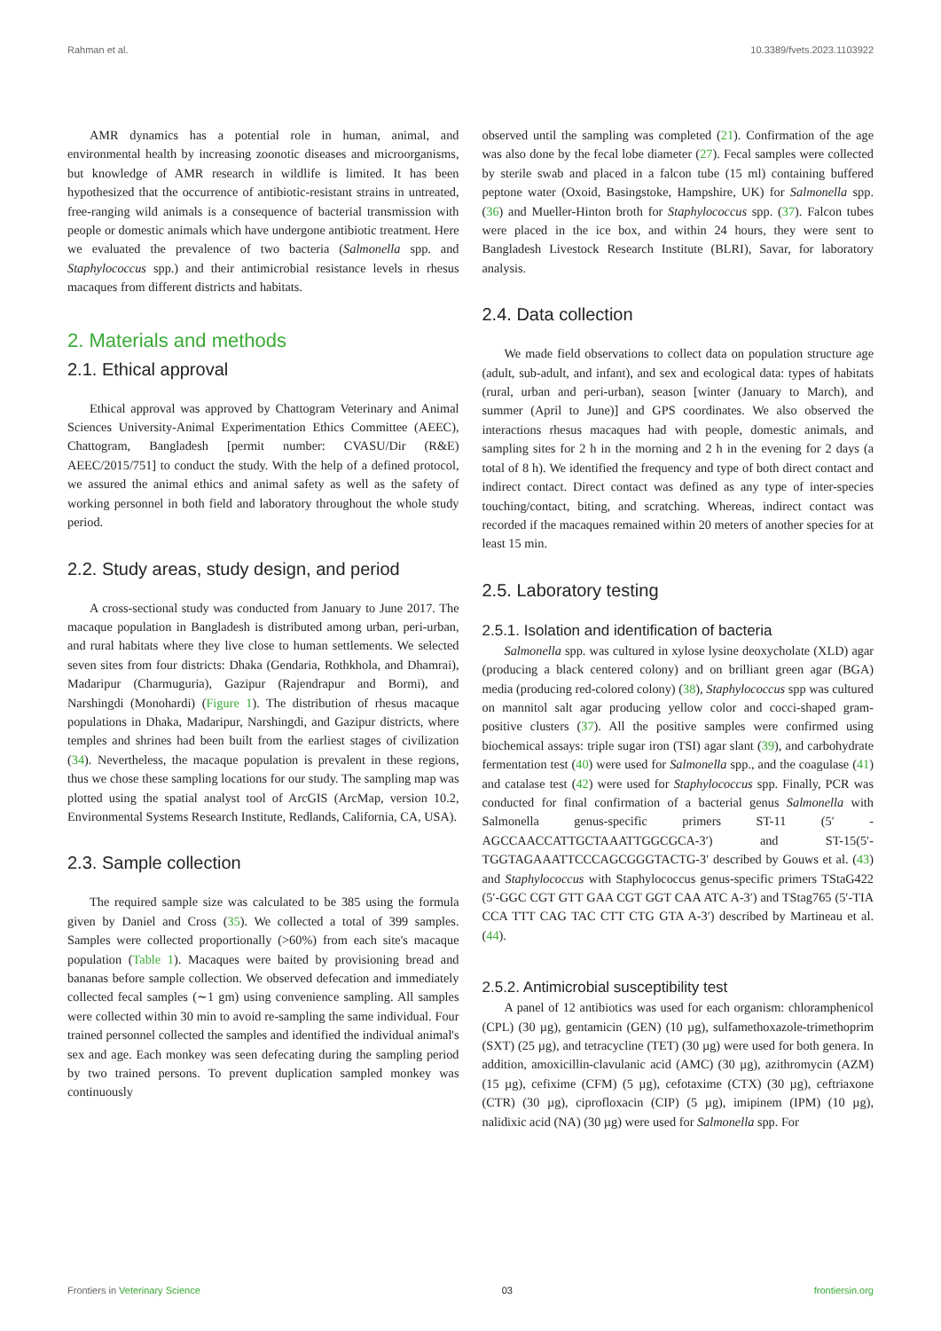Rahman et al. 10.3389/fvets.2023.1103922
AMR dynamics has a potential role in human, animal, and environmental health by increasing zoonotic diseases and microorganisms, but knowledge of AMR research in wildlife is limited. It has been hypothesized that the occurrence of antibiotic-resistant strains in untreated, free-ranging wild animals is a consequence of bacterial transmission with people or domestic animals which have undergone antibiotic treatment. Here we evaluated the prevalence of two bacteria (Salmonella spp. and Staphylococcus spp.) and their antimicrobial resistance levels in rhesus macaques from different districts and habitats.
2. Materials and methods
2.1. Ethical approval
Ethical approval was approved by Chattogram Veterinary and Animal Sciences University-Animal Experimentation Ethics Committee (AEEC), Chattogram, Bangladesh [permit number: CVASU/Dir (R&E) AEEC/2015/751] to conduct the study. With the help of a defined protocol, we assured the animal ethics and animal safety as well as the safety of working personnel in both field and laboratory throughout the whole study period.
2.2. Study areas, study design, and period
A cross-sectional study was conducted from January to June 2017. The macaque population in Bangladesh is distributed among urban, peri-urban, and rural habitats where they live close to human settlements. We selected seven sites from four districts: Dhaka (Gendaria, Rothkhola, and Dhamrai), Madaripur (Charmuguria), Gazipur (Rajendrapur and Bormi), and Narshingdi (Monohardi) (Figure 1). The distribution of rhesus macaque populations in Dhaka, Madaripur, Narshingdi, and Gazipur districts, where temples and shrines had been built from the earliest stages of civilization (34). Nevertheless, the macaque population is prevalent in these regions, thus we chose these sampling locations for our study. The sampling map was plotted using the spatial analyst tool of ArcGIS (ArcMap, version 10.2, Environmental Systems Research Institute, Redlands, California, CA, USA).
2.3. Sample collection
The required sample size was calculated to be 385 using the formula given by Daniel and Cross (35). We collected a total of 399 samples. Samples were collected proportionally (>60%) from each site's macaque population (Table 1). Macaques were baited by provisioning bread and bananas before sample collection. We observed defecation and immediately collected fecal samples (∼1 gm) using convenience sampling. All samples were collected within 30 min to avoid re-sampling the same individual. Four trained personnel collected the samples and identified the individual animal's sex and age. Each monkey was seen defecating during the sampling period by two trained persons. To prevent duplication sampled monkey was continuously
observed until the sampling was completed (21). Confirmation of the age was also done by the fecal lobe diameter (27). Fecal samples were collected by sterile swab and placed in a falcon tube (15 ml) containing buffered peptone water (Oxoid, Basingstoke, Hampshire, UK) for Salmonella spp. (36) and Mueller-Hinton broth for Staphylococcus spp. (37). Falcon tubes were placed in the ice box, and within 24 hours, they were sent to Bangladesh Livestock Research Institute (BLRI), Savar, for laboratory analysis.
2.4. Data collection
We made field observations to collect data on population structure age (adult, sub-adult, and infant), and sex and ecological data: types of habitats (rural, urban and peri-urban), season [winter (January to March), and summer (April to June)] and GPS coordinates. We also observed the interactions rhesus macaques had with people, domestic animals, and sampling sites for 2 h in the morning and 2 h in the evening for 2 days (a total of 8 h). We identified the frequency and type of both direct contact and indirect contact. Direct contact was defined as any type of inter-species touching/contact, biting, and scratching. Whereas, indirect contact was recorded if the macaques remained within 20 meters of another species for at least 15 min.
2.5. Laboratory testing
2.5.1. Isolation and identification of bacteria
Salmonella spp. was cultured in xylose lysine deoxycholate (XLD) agar (producing a black centered colony) and on brilliant green agar (BGA) media (producing red-colored colony) (38), Staphylococcus spp was cultured on mannitol salt agar producing yellow color and cocci-shaped gram-positive clusters (37). All the positive samples were confirmed using biochemical assays: triple sugar iron (TSI) agar slant (39), and carbohydrate fermentation test (40) were used for Salmonella spp., and the coagulase (41) and catalase test (42) were used for Staphylococcus spp. Finally, PCR was conducted for final confirmation of a bacterial genus Salmonella with Salmonella genus-specific primers ST-11 (5′ -AGCCAACCATTGCTAAATTGGCGCA-3′) and ST-15(5′-TGGTAGAAATTCCCAGCGGGTACTG-3′ described by Gouws et al. (43) and Staphylococcus with Staphylococcus genus-specific primers TStaG422 (5′-GGC CGT GTT GAA CGT GGT CAA ATC A-3′) and TStag765 (5′-TIA CCA TTT CAG TAC CTT CTG GTA A-3′) described by Martineau et al. (44).
2.5.2. Antimicrobial susceptibility test
A panel of 12 antibiotics was used for each organism: chloramphenicol (CPL) (30 µg), gentamicin (GEN) (10 µg), sulfamethoxazole-trimethoprim (SXT) (25 µg), and tetracycline (TET) (30 µg) were used for both genera. In addition, amoxicillin-clavulanic acid (AMC) (30 µg), azithromycin (AZM) (15 µg), cefixime (CFM) (5 µg), cefotaxime (CTX) (30 µg), ceftriaxone (CTR) (30 µg), ciprofloxacin (CIP) (5 µg), imipinem (IPM) (10 µg), nalidixic acid (NA) (30 µg) were used for Salmonella spp. For
Frontiers in Veterinary Science 03 frontiersin.org